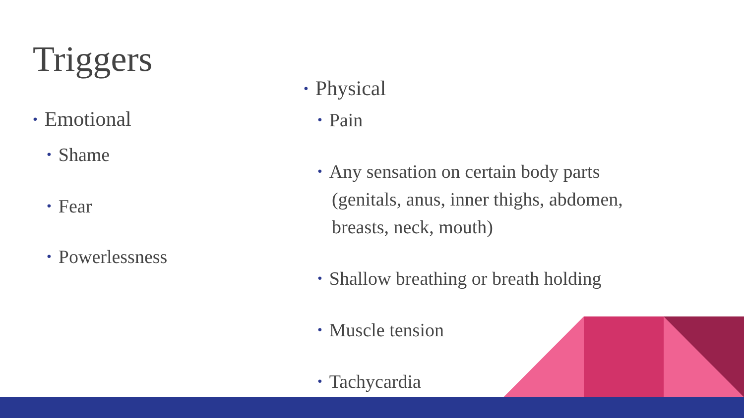Triggers
• Emotional
• Shame
• Fear
• Powerlessness
• Physical
• Pain
• Any sensation on certain body parts (genitals, anus, inner thighs, abdomen, breasts, neck, mouth)
• Shallow breathing or breath holding
• Muscle tension
• Tachycardia